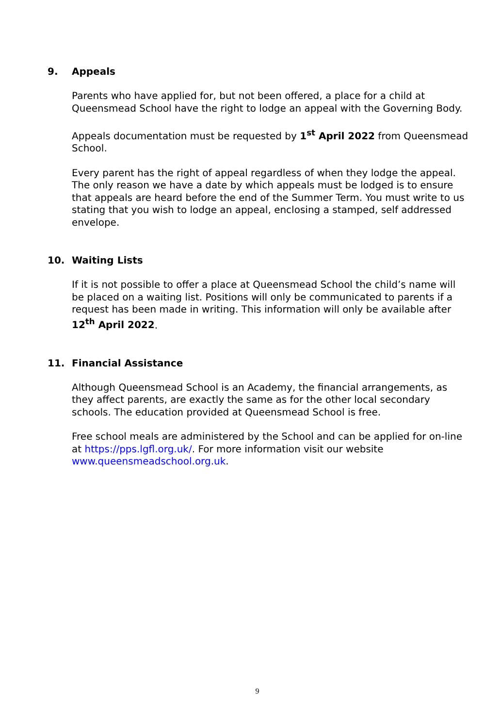9. Appeals
Parents who have applied for, but not been offered, a place for a child at Queensmead School have the right to lodge an appeal with the Governing Body.
Appeals documentation must be requested by 1<sup>st</sup> April 2022 from Queensmead School.
Every parent has the right of appeal regardless of when they lodge the appeal. The only reason we have a date by which appeals must be lodged is to ensure that appeals are heard before the end of the Summer Term. You must write to us stating that you wish to lodge an appeal, enclosing a stamped, self addressed envelope.
10. Waiting Lists
If it is not possible to offer a place at Queensmead School the child’s name will be placed on a waiting list. Positions will only be communicated to parents if a request has been made in writing. This information will only be available after 12<sup>th</sup> April 2022.
11. Financial Assistance
Although Queensmead School is an Academy, the financial arrangements, as they affect parents, are exactly the same as for the other local secondary schools. The education provided at Queensmead School is free.
Free school meals are administered by the School and can be applied for on-line at https://pps.lgfl.org.uk/. For more information visit our website www.queensmeadschool.org.uk.
9